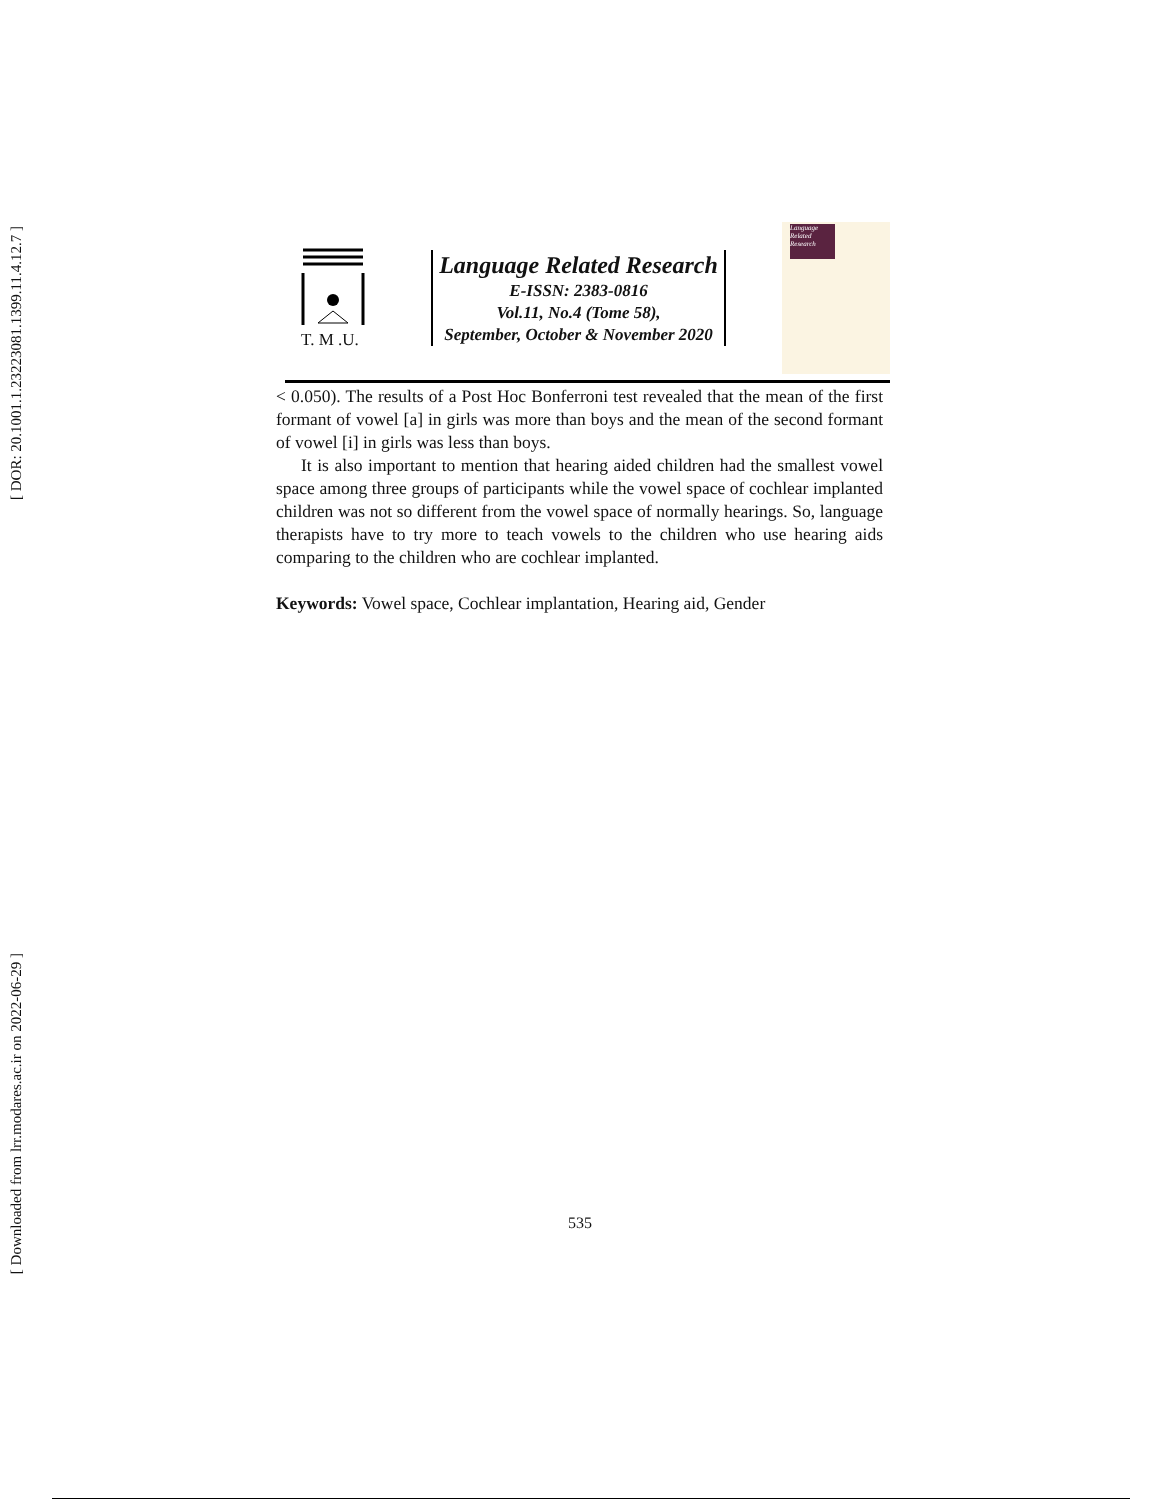[ DOR: 20.1001.1.23223081.1399.11.4.12.7 ]
[ Downloaded from lrr.modares.ac.ir on 2022-06-29 ]
T. M .U.
Language Related Research
E-ISSN: 2383-0816
Vol.11, No.4 (Tome 58),
September, October & November 2020
Language Related Research
< 0.050). The results of a Post Hoc Bonferroni test revealed that the mean of the first formant of vowel [a] in girls was more than boys and the mean of the second formant of vowel [i] in girls was less than boys.
It is also important to mention that hearing aided children had the smallest vowel space among three groups of participants while the vowel space of cochlear implanted children was not so different from the vowel space of normally hearings. So, language therapists have to try more to teach vowels to the children who use hearing aids comparing to the children who are cochlear implanted.
Keywords: Vowel space, Cochlear implantation, Hearing aid, Gender
535